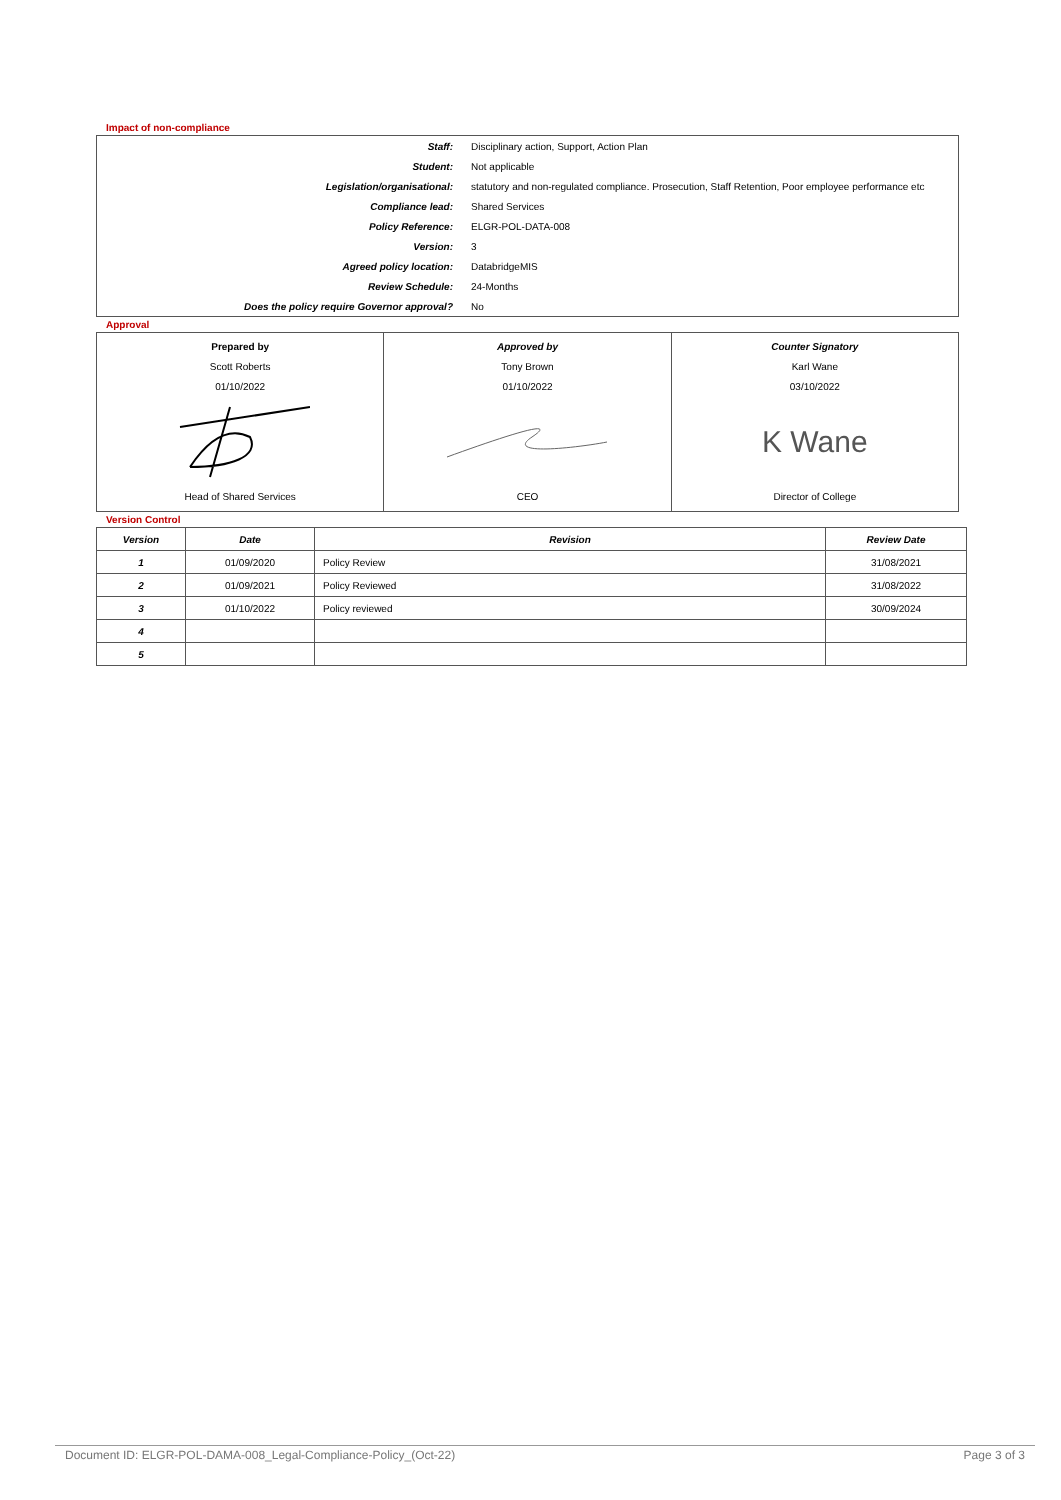Impact of non-compliance
| Staff: | Disciplinary action, Support, Action Plan |
| Student: | Not applicable |
| Legislation/organisational: | statutory and non-regulated compliance. Prosecution, Staff Retention, Poor employee performance etc |
| Compliance lead: | Shared Services |
| Policy Reference: | ELGR-POL-DATA-008 |
| Version: | 3 |
| Agreed policy location: | DatabridgeMIS |
| Review Schedule: | 24-Months |
| Does the policy require Governor approval? | No |
Approval
| Prepared by Scott Roberts 01/10/2022 Head of Shared Services | Approved by Tony Brown 01/10/2022 CEO | Counter Signatory Karl Wane 03/10/2022 K Wane Director of College |
Version Control
| Version | Date | Revision | Review Date |
| --- | --- | --- | --- |
| 1 | 01/09/2020 | Policy Review | 31/08/2021 |
| 2 | 01/09/2021 | Policy Reviewed | 31/08/2022 |
| 3 | 01/10/2022 | Policy reviewed | 30/09/2024 |
| 4 | | | |
| 5 | | | |
Document ID: ELGR-POL-DAMA-008_Legal-Compliance-Policy_(Oct-22) Page 3 of 3